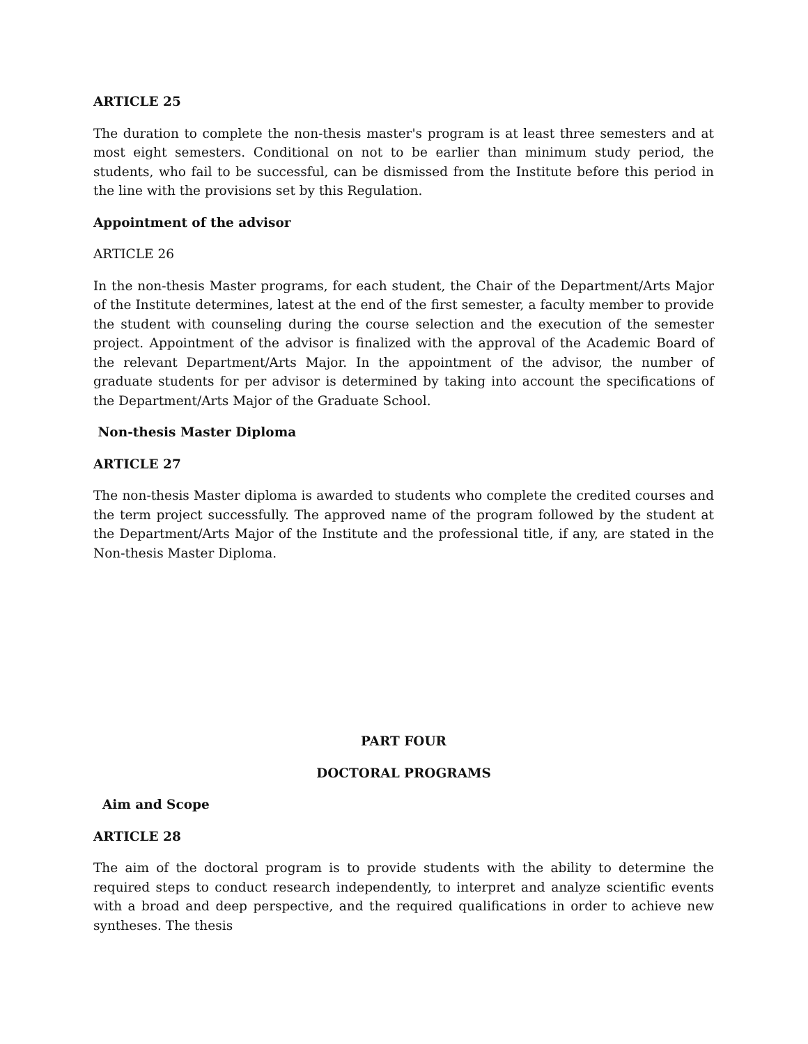ARTICLE 25
The duration to complete the non-thesis master's program is at least three semesters and at most eight semesters. Conditional on not to be earlier than minimum study period, the students, who fail to be successful, can be dismissed from the Institute before this period in the line with the provisions set by this Regulation.
Appointment of the advisor
ARTICLE 26
In the non-thesis Master programs, for each student, the Chair of the Department/Arts Major of the Institute determines, latest at the end of the first semester, a faculty member to provide the student with counseling during the course selection and the execution of the semester project. Appointment of the advisor is finalized with the approval of the Academic Board of the relevant Department/Arts Major. In the appointment of the advisor, the number of graduate students for per advisor is determined by taking into account the specifications of the Department/Arts Major of the Graduate School.
Non-thesis Master Diploma
ARTICLE 27
The non-thesis Master diploma is awarded to students who complete the credited courses and the term project successfully. The approved name of the program followed by the student at the Department/Arts Major of the Institute and the professional title, if any, are stated in the Non-thesis Master Diploma.
PART FOUR
DOCTORAL PROGRAMS
Aim and Scope
ARTICLE 28
The aim of the doctoral program is to provide students with the ability to determine the required steps to conduct research independently, to interpret and analyze scientific events with a broad and deep perspective, and the required qualifications in order to achieve new syntheses. The thesis